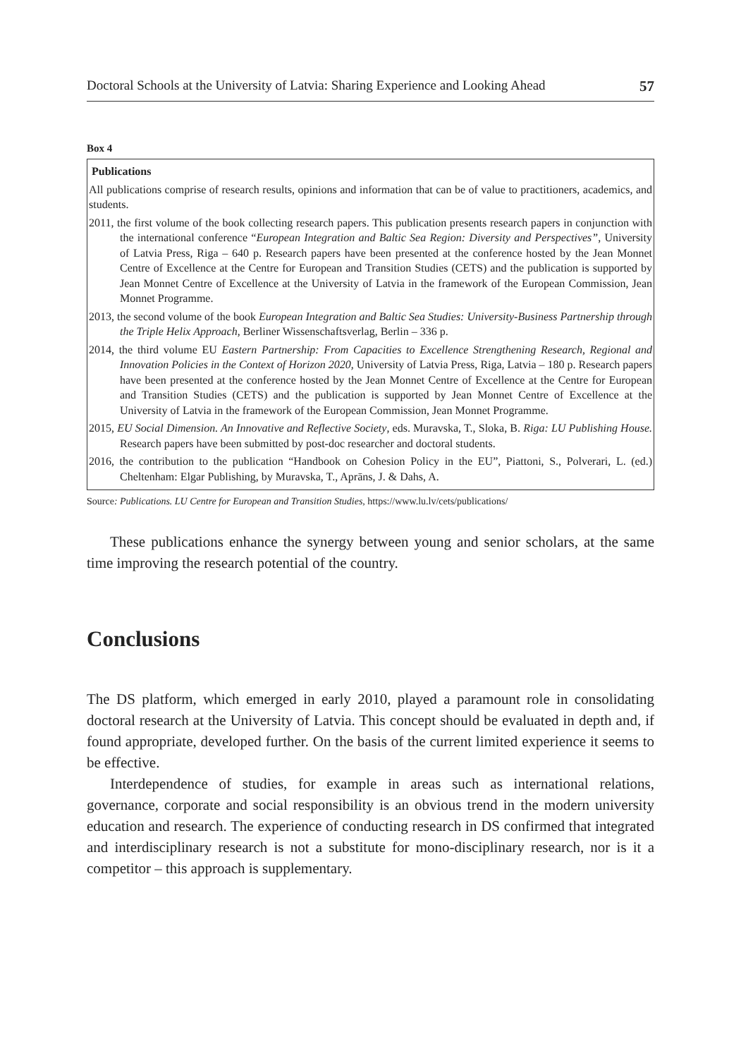Doctoral Schools at the University of Latvia: Sharing Experience and Looking Ahead 57
Box 4
Publications
All publications comprise of research results, opinions and information that can be of value to practitioners, academics, and students.
2011, the first volume of the book collecting research papers. This publication presents research papers in conjunction with the international conference “European Integration and Baltic Sea Region: Diversity and Perspectives”, University of Latvia Press, Riga – 640 p. Research papers have been presented at the conference hosted by the Jean Monnet Centre of Excellence at the Centre for European and Transition Studies (CETS) and the publication is supported by Jean Monnet Centre of Excellence at the University of Latvia in the framework of the European Commission, Jean Monnet Programme.
2013, the second volume of the book European Integration and Baltic Sea Studies: University-Business Partnership through the Triple Helix Approach, Berliner Wissenschaftsverlag, Berlin – 336 p.
2014, the third volume EU Eastern Partnership: From Capacities to Excellence Strengthening Research, Regional and Innovation Policies in the Context of Horizon 2020, University of Latvia Press, Riga, Latvia – 180 p. Research papers have been presented at the conference hosted by the Jean Monnet Centre of Excellence at the Centre for European and Transition Studies (CETS) and the publication is supported by Jean Monnet Centre of Excellence at the University of Latvia in the framework of the European Commission, Jean Monnet Programme.
2015, EU Social Dimension. An Innovative and Reflective Society, eds. Muravska, T., Sloka, B. Riga: LU Publishing House. Research papers have been submitted by post-doc researcher and doctoral students.
2016, the contribution to the publication “Handbook on Cohesion Policy in the EU”, Piattoni, S., Polverari, L. (ed.) Cheltenham: Elgar Publishing, by Muravska, T., Aprāns, J. & Dahs, A.
Source: Publications. LU Centre for European and Transition Studies, https://www.lu.lv/cets/publications/
These publications enhance the synergy between young and senior scholars, at the same time improving the research potential of the country.
Conclusions
The DS platform, which emerged in early 2010, played a paramount role in consolidating doctoral research at the University of Latvia. This concept should be evaluated in depth and, if found appropriate, developed further. On the basis of the current limited experience it seems to be effective.
Interdependence of studies, for example in areas such as international relations, governance, corporate and social responsibility is an obvious trend in the modern university education and research. The experience of conducting research in DS confirmed that integrated and interdisciplinary research is not a substitute for mono-disciplinary research, nor is it a competitor – this approach is supplementary.